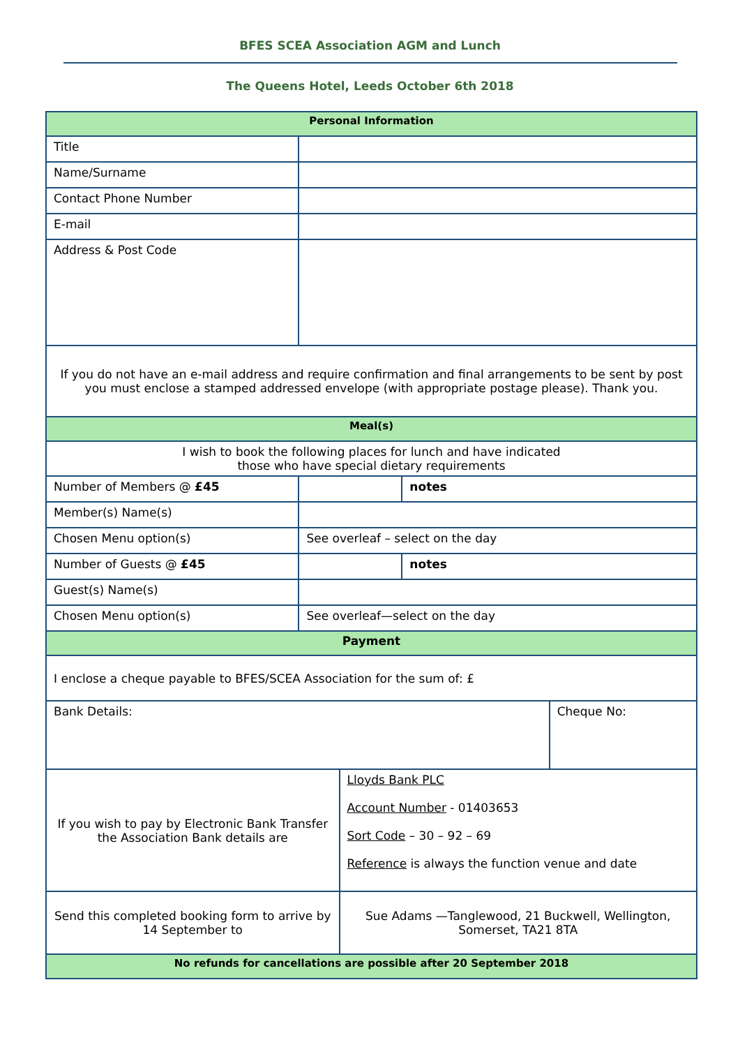BFES SCEA Association AGM and Lunch
The Queens Hotel, Leeds October 6th 2018
| Personal Information | | | | |
| --- | --- | --- | --- | --- |
| Title | | | | |
| Name/Surname | | | | |
| Contact Phone Number | | | | |
| E-mail | | | | |
| Address & Post Code | | | | |
| If you do not have an e-mail address and require confirmation and final arrangements to be sent by post you must enclose a stamped addressed envelope (with appropriate postage please). Thank you. | | | | |
| Meal(s) | | | | |
| I wish to book the following places for lunch and have indicated those who have special dietary requirements | | | | |
| Number of Members @ £45 | | | notes | |
| Member(s) Name(s) | | | | |
| Chosen Menu option(s) | See overleaf – select on the day | | | |
| Number of Guests @ £45 | | | notes | |
| Guest(s) Name(s) | | | | |
| Chosen Menu option(s) | See overleaf—select on the day | | | |
| Payment | | | | |
| I enclose a cheque payable to BFES/SCEA Association for the sum of: £ | | | | |
| Bank Details: | | | | Cheque No: |
| If you wish to pay by Electronic Bank Transfer the Association Bank details are | | Lloyds Bank PLC Account Number - 01403653 Sort Code – 30 – 92 – 69 Reference is always the function venue and date | | |
| Send this completed booking form to arrive by 14 September to | | Sue Adams —Tanglewood, 21 Buckwell, Wellington, Somerset, TA21 8TA | | |
| No refunds for cancellations are possible after 20 September 2018 | | | | |